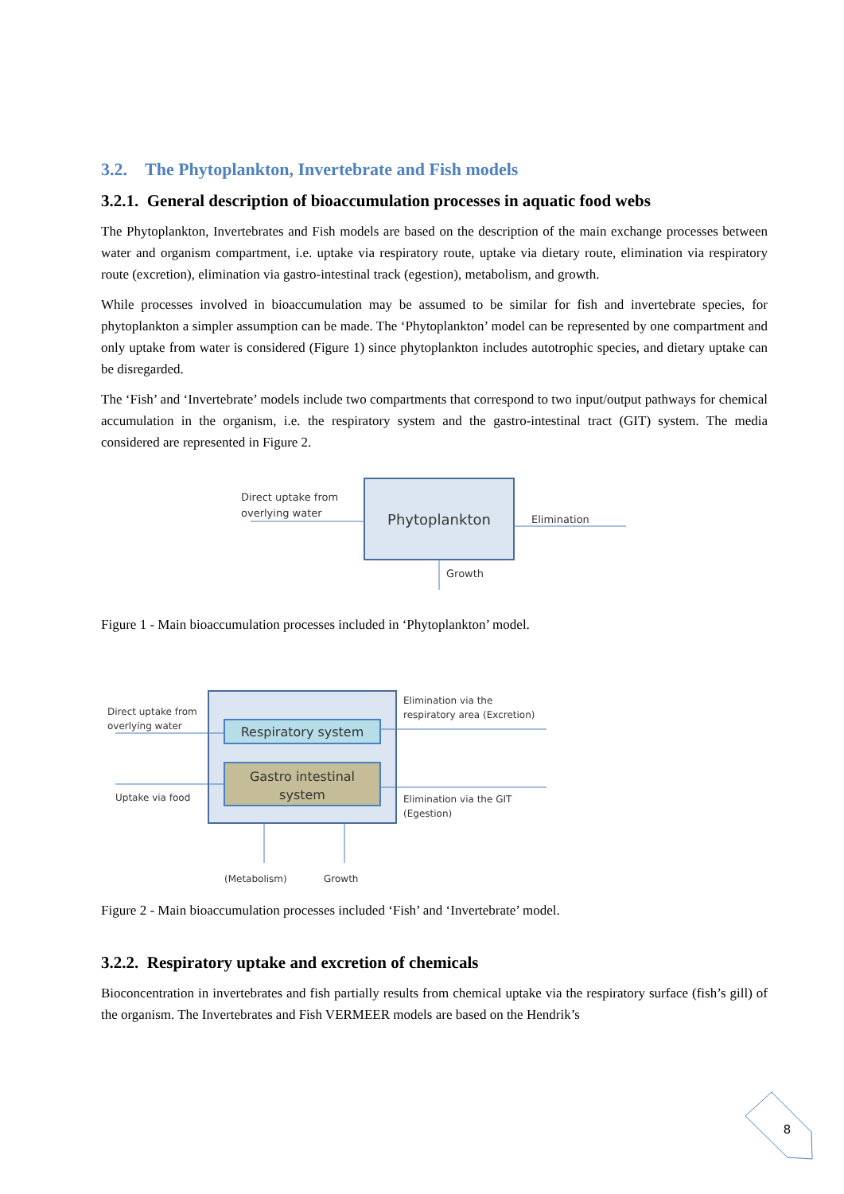3.2. The Phytoplankton, Invertebrate and Fish models
3.2.1. General description of bioaccumulation processes in aquatic food webs
The Phytoplankton, Invertebrates and Fish models are based on the description of the main exchange processes between water and organism compartment, i.e. uptake via respiratory route, uptake via dietary route, elimination via respiratory route (excretion), elimination via gastro-intestinal track (egestion), metabolism, and growth.
While processes involved in bioaccumulation may be assumed to be similar for fish and invertebrate species, for phytoplankton a simpler assumption can be made. The ‘Phytoplankton’ model can be represented by one compartment and only uptake from water is considered (Figure 1) since phytoplankton includes autotrophic species, and dietary uptake can be disregarded.
The ‘Fish’ and ‘Invertebrate’ models include two compartments that correspond to two input/output pathways for chemical accumulation in the organism, i.e. the respiratory system and the gastro-intestinal tract (GIT) system. The media considered are represented in Figure 2.
Phytoplankton
Direct uptake from
overlying water
Elimination
Growth
Figure 1 - Main bioaccumulation processes included in ‘Phytoplankton’ model.
Respiratory system
Gastro intestinal
system
Direct uptake from
overlying water
Uptake via food
Elimination via the
respiratory area (Excretion)
Elimination via the GIT
(Egestion)
(Metabolism)
Growth
Figure 2 - Main bioaccumulation processes included ‘Fish’ and ‘Invertebrate’ model.
3.2.2. Respiratory uptake and excretion of chemicals
Bioconcentration in invertebrates and fish partially results from chemical uptake via the respiratory surface (fish’s gill) of the organism. The Invertebrates and Fish VERMEER models are based on the Hendrik’s
8